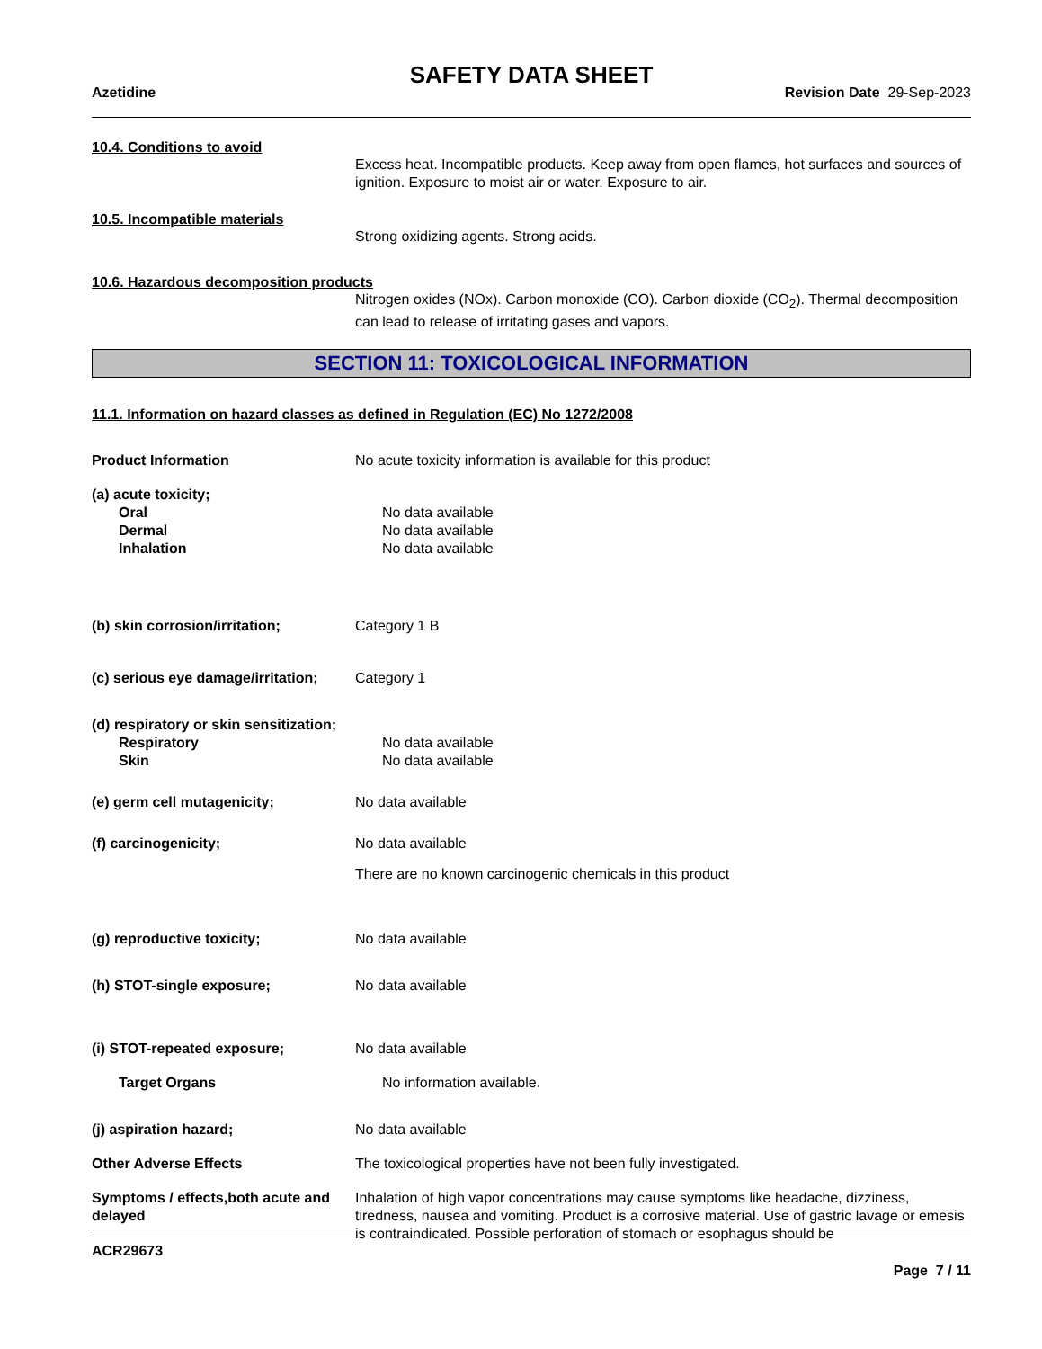SAFETY DATA SHEET
Azetidine Revision Date 29-Sep-2023
10.4. Conditions to avoid
Excess heat. Incompatible products. Keep away from open flames, hot surfaces and sources of ignition. Exposure to moist air or water. Exposure to air.
10.5. Incompatible materials
Strong oxidizing agents. Strong acids.
10.6. Hazardous decomposition products
Nitrogen oxides (NOx). Carbon monoxide (CO). Carbon dioxide (CO<sub>2</sub>). Thermal decomposition can lead to release of irritating gases and vapors.
SECTION 11: TOXICOLOGICAL INFORMATION
11.1. Information on hazard classes as defined in Regulation (EC) No 1272/2008
Product Information No acute toxicity information is available for this product
(a) acute toxicity;
Oral No data available
Dermal No data available
Inhalation No data available
(b) skin corrosion/irritation; Category 1 B
(c) serious eye damage/irritation;
Category 1
(d) respiratory or skin sensitization;
Respiratory No data available
Skin No data available
(e) germ cell mutagenicity; No data available
(f) carcinogenicity; No data available
There are no known carcinogenic chemicals in this product
(g) reproductive toxicity; No data available
(h) STOT-single exposure; No data available
(i) STOT-repeated exposure; No data available
Target Organs No information available.
(j) aspiration hazard; No data available
Other Adverse Effects The toxicological properties have not been fully investigated.
Symptoms / effects,both acute and delayed
Inhalation of high vapor concentrations may cause symptoms like headache, dizziness, tiredness, nausea and vomiting. Product is a corrosive material. Use of gastric lavage or emesis is contraindicated. Possible perforation of stomach or esophagus should be
ACR29673
Page 7 / 11